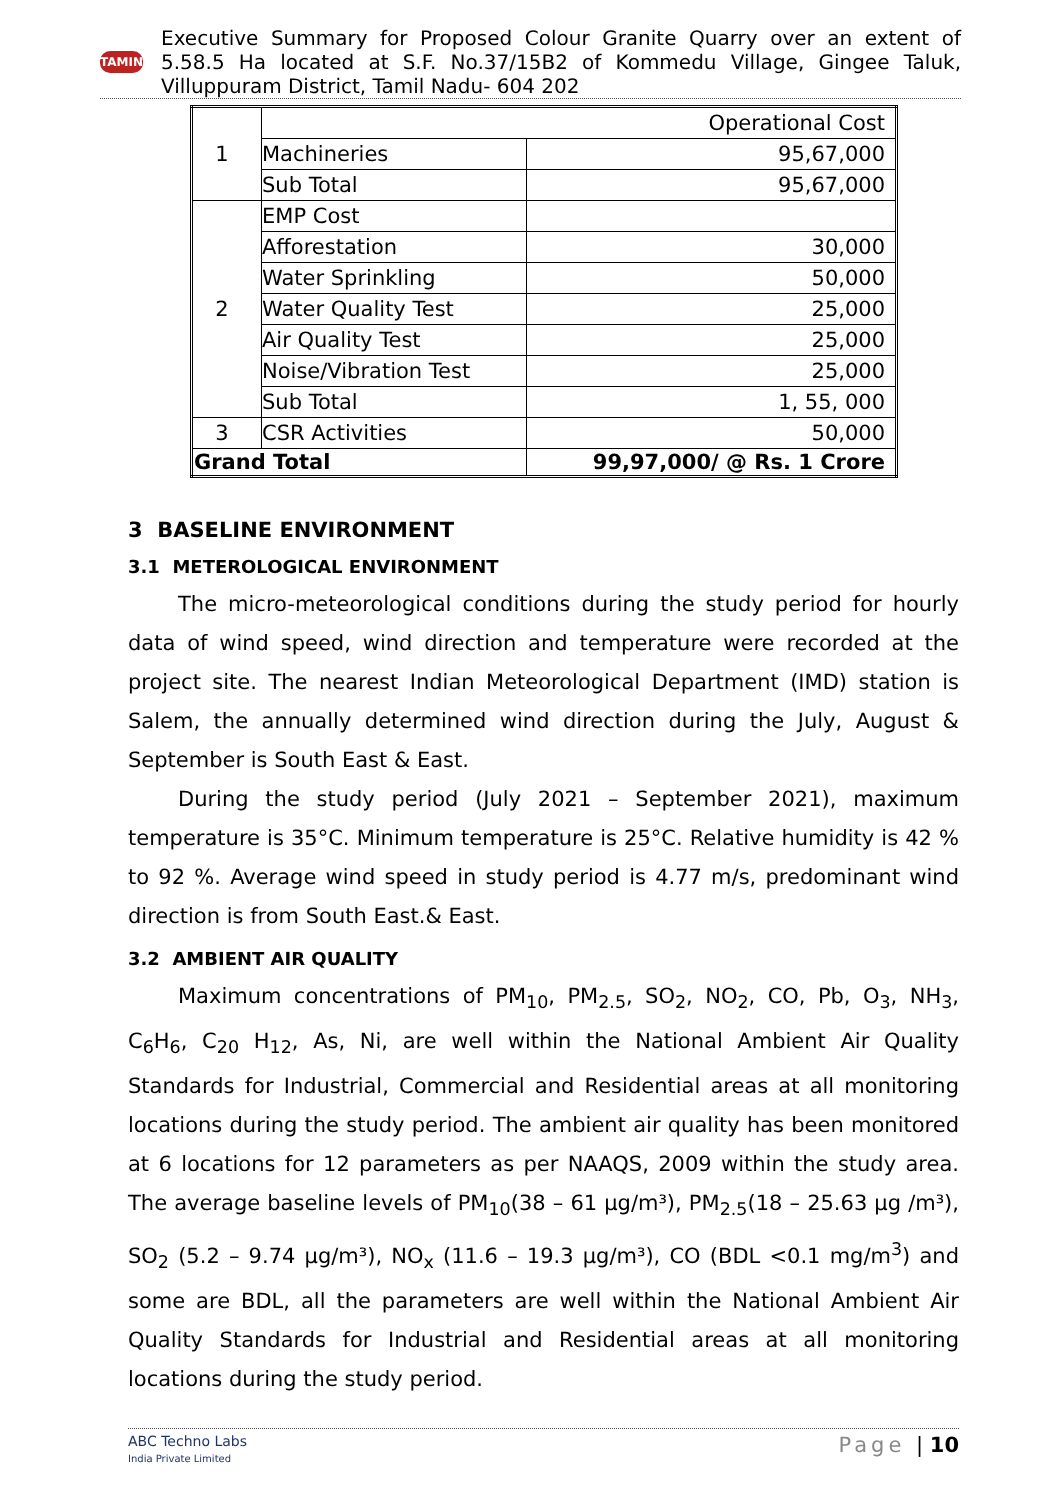TAMIN
Executive Summary for Proposed Colour Granite Quarry over an extent of 5.58.5 Ha located at S.F. No.37/15B2 of Kommedu Village, Gingee Taluk, Villuppuram District, Tamil Nadu- 604 202
| 1 | Operational Cost | |
| | Machineries | 95,67,000 |
| | Sub Total | 95,67,000 |
| 2 | EMP Cost | |
| | Afforestation | 30,000 |
| | Water Sprinkling | 50,000 |
| | Water Quality Test | 25,000 |
| | Air Quality Test | 25,000 |
| | Noise/Vibration Test | 25,000 |
| | Sub Total | 1, 55, 000 |
| 3 | CSR Activities | 50,000 |
| Grand Total | | 99,97,000/ @ Rs. 1 Crore |
3 BASELINE ENVIRONMENT
3.1 METEROLOGICAL ENVIRONMENT
The micro-meteorological conditions during the study period for hourly data of wind speed, wind direction and temperature were recorded at the project site. The nearest Indian Meteorological Department (IMD) station is Salem, the annually determined wind direction during the July, August & September is South East & East.
During the study period (July 2021 – September 2021), maximum temperature is 35°C. Minimum temperature is 25°C. Relative humidity is 42 % to 92 %. Average wind speed in study period is 4.77 m/s, predominant wind direction is from South East.& East.
3.2 AMBIENT AIR QUALITY
Maximum concentrations of PM<sub>10</sub>, PM<sub>2.5</sub>, SO<sub>2</sub>, NO<sub>2</sub>, CO, Pb, O<sub>3</sub>, NH<sub>3</sub>, C<sub>6</sub>H<sub>6</sub>, C<sub>20</sub> H<sub>12</sub>, As, Ni, are well within the National Ambient Air Quality Standards for Industrial, Commercial and Residential areas at all monitoring locations during the study period. The ambient air quality has been monitored at 6 locations for 12 parameters as per NAAQS, 2009 within the study area. The average baseline levels of PM<sub>10</sub>(38 – 61 µg/m³), PM<sub>2.5</sub>(18 – 25.63 µg /m³), SO<sub>2</sub> (5.2 – 9.74 µg/m³), NO<sub>x</sub> (11.6 – 19.3 µg/m³), CO (BDL <0.1 mg/m<sup>3</sup>) and some are BDL, all the parameters are well within the National Ambient Air Quality Standards for Industrial and Residential areas at all monitoring locations during the study period.
ABC Techno Labs
India Private Limited
Page | 10